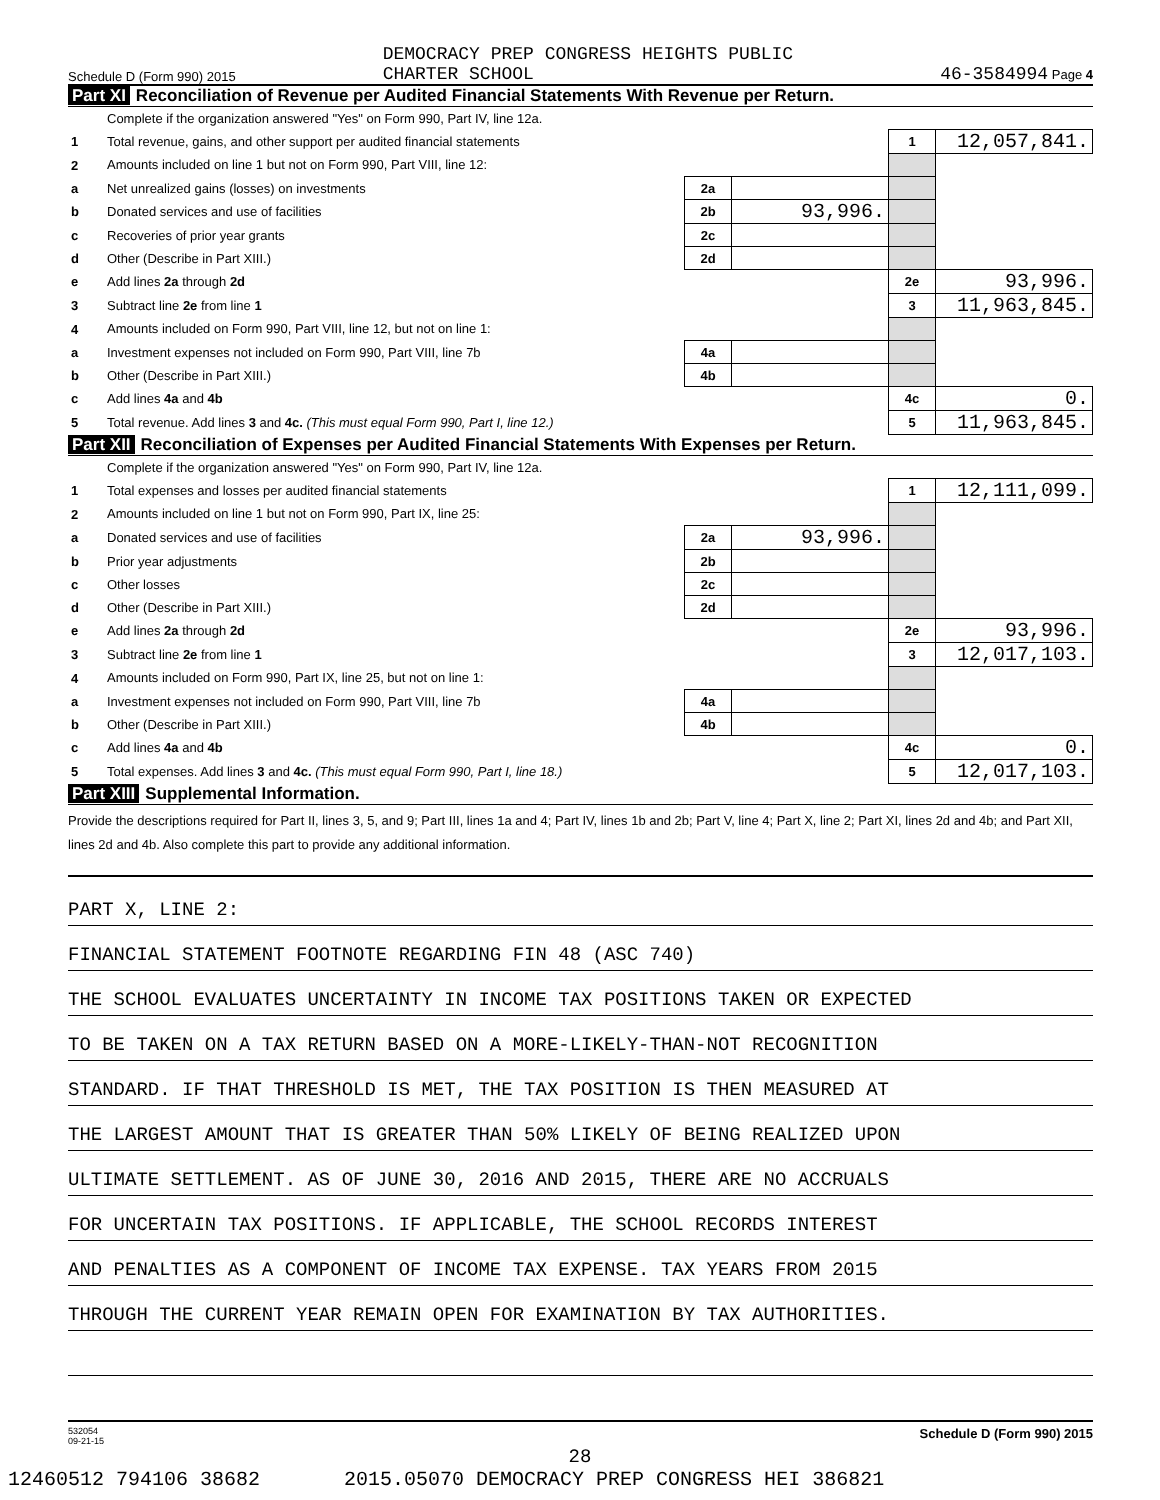Schedule D (Form 990) 2015 DEMOCRACY PREP CONGRESS HEIGHTS PUBLIC
CHARTER SCHOOL 46-3584994 Page 4
Part XI Reconciliation of Revenue per Audited Financial Statements With Revenue per Return.
| | Complete if the organization answered "Yes" on Form 990, Part IV, line 12a. | | | | |
| 1 | Total revenue, gains, and other support per audited financial statements | | | 1 | 12,057,841. |
| 2 | Amounts included on line 1 but not on Form 990, Part VIII, line 12: | | | | |
| a | Net unrealized gains (losses) on investments | 2a | | | |
| b | Donated services and use of facilities | 2b | 93,996. | | |
| c | Recoveries of prior year grants | 2c | | | |
| d | Other (Describe in Part XIII.) | 2d | | | |
| e | Add lines 2a through 2d | | | 2e | 93,996. |
| 3 | Subtract line 2e from line 1 | | | 3 | 11,963,845. |
| 4 | Amounts included on Form 990, Part VIII, line 12, but not on line 1: | | | | |
| a | Investment expenses not included on Form 990, Part VIII, line 7b | 4a | | | |
| b | Other (Describe in Part XIII.) | 4b | | | |
| c | Add lines 4a and 4b | | | 4c | 0. |
| 5 | Total revenue. Add lines 3 and 4c. (This must equal Form 990, Part I, line 12.) | | | 5 | 11,963,845. |
Part XII Reconciliation of Expenses per Audited Financial Statements With Expenses per Return.
| | Complete if the organization answered "Yes" on Form 990, Part IV, line 12a. | | | | |
| 1 | Total expenses and losses per audited financial statements | | | 1 | 12,111,099. |
| 2 | Amounts included on line 1 but not on Form 990, Part IX, line 25: | | | | |
| a | Donated services and use of facilities | 2a | 93,996. | | |
| b | Prior year adjustments | 2b | | | |
| c | Other losses | 2c | | | |
| d | Other (Describe in Part XIII.) | 2d | | | |
| e | Add lines 2a through 2d | | | 2e | 93,996. |
| 3 | Subtract line 2e from line 1 | | | 3 | 12,017,103. |
| 4 | Amounts included on Form 990, Part IX, line 25, but not on line 1: | | | | |
| a | Investment expenses not included on Form 990, Part VIII, line 7b | 4a | | | |
| b | Other (Describe in Part XIII.) | 4b | | | |
| c | Add lines 4a and 4b | | | 4c | 0. |
| 5 | Total expenses. Add lines 3 and 4c. (This must equal Form 990, Part I, line 18.) | | | 5 | 12,017,103. |
Part XIII Supplemental Information.
Provide the descriptions required for Part II, lines 3, 5, and 9; Part III, lines 1a and 4; Part IV, lines 1b and 2b; Part V, line 4; Part X, line 2; Part XI, lines 2d and 4b; and Part XII, lines 2d and 4b. Also complete this part to provide any additional information.
PART X, LINE 2:
FINANCIAL STATEMENT FOOTNOTE REGARDING FIN 48 (ASC 740)
THE SCHOOL EVALUATES UNCERTAINTY IN INCOME TAX POSITIONS TAKEN OR EXPECTED
TO BE TAKEN ON A TAX RETURN BASED ON A MORE-LIKELY-THAN-NOT RECOGNITION
STANDARD. IF THAT THRESHOLD IS MET, THE TAX POSITION IS THEN MEASURED AT
THE LARGEST AMOUNT THAT IS GREATER THAN 50% LIKELY OF BEING REALIZED UPON
ULTIMATE SETTLEMENT. AS OF JUNE 30, 2016 AND 2015, THERE ARE NO ACCRUALS
FOR UNCERTAIN TAX POSITIONS. IF APPLICABLE, THE SCHOOL RECORDS INTEREST
AND PENALTIES AS A COMPONENT OF INCOME TAX EXPENSE. TAX YEARS FROM 2015
THROUGH THE CURRENT YEAR REMAIN OPEN FOR EXAMINATION BY TAX AUTHORITIES.
532054
09-21-15 Schedule D (Form 990) 2015
28
12460512 794106 38682 2015.05070 DEMOCRACY PREP CONGRESS HEI 386821